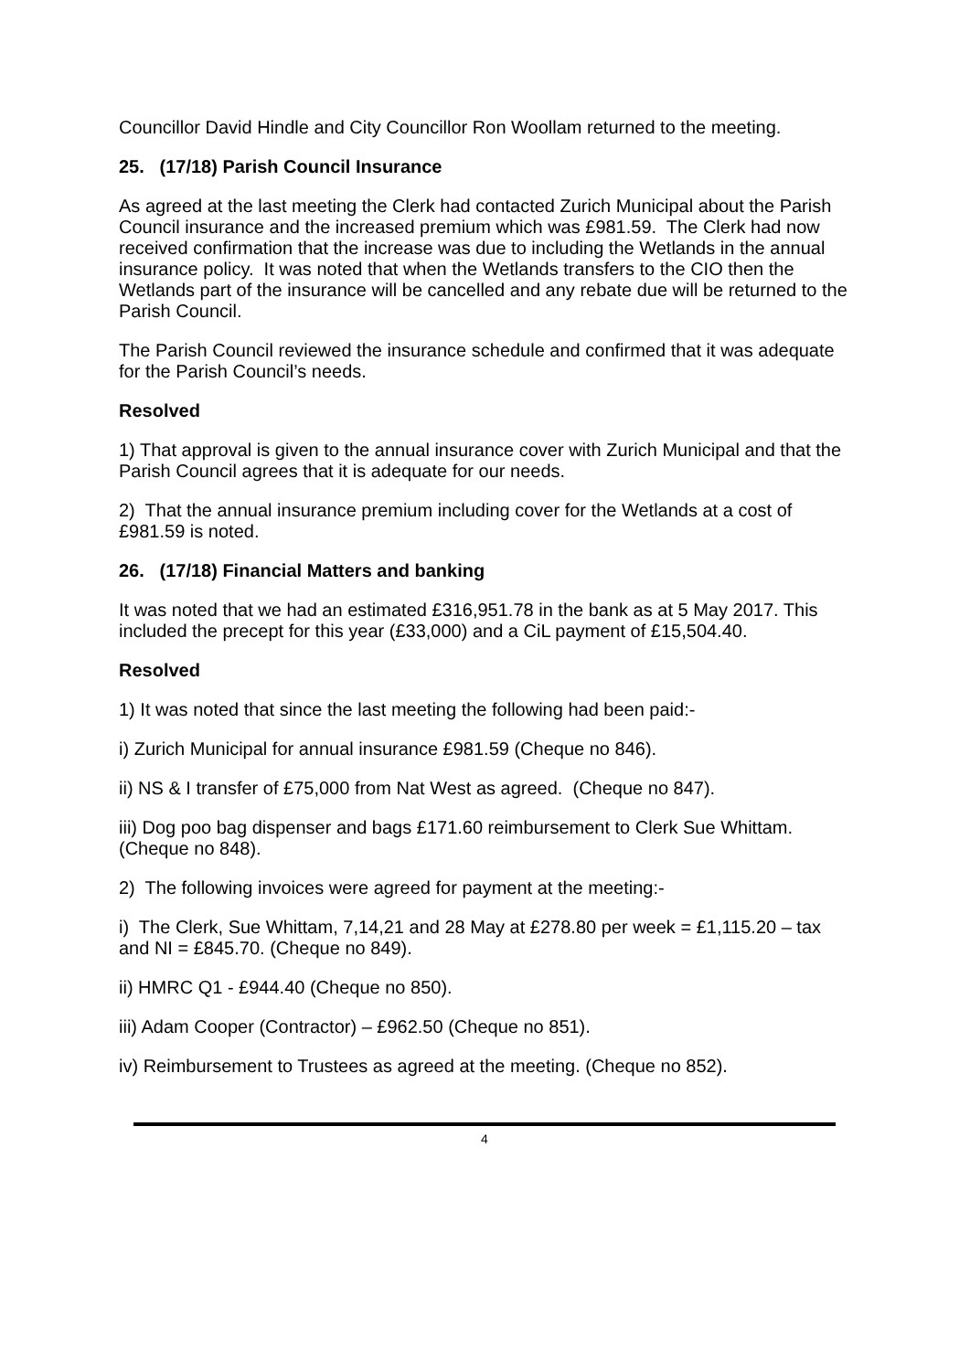Councillor David Hindle and City Councillor Ron Woollam returned to the meeting.
25. (17/18) Parish Council Insurance
As agreed at the last meeting the Clerk had contacted Zurich Municipal about the Parish Council insurance and the increased premium which was £981.59. The Clerk had now received confirmation that the increase was due to including the Wetlands in the annual insurance policy. It was noted that when the Wetlands transfers to the CIO then the Wetlands part of the insurance will be cancelled and any rebate due will be returned to the Parish Council.
The Parish Council reviewed the insurance schedule and confirmed that it was adequate for the Parish Council’s needs.
Resolved
1) That approval is given to the annual insurance cover with Zurich Municipal and that the Parish Council agrees that it is adequate for our needs.
2) That the annual insurance premium including cover for the Wetlands at a cost of £981.59 is noted.
26. (17/18) Financial Matters and banking
It was noted that we had an estimated £316,951.78 in the bank as at 5 May 2017. This included the precept for this year (£33,000) and a CiL payment of £15,504.40.
Resolved
1) It was noted that since the last meeting the following had been paid:-
i) Zurich Municipal for annual insurance £981.59 (Cheque no 846).
ii) NS & I transfer of £75,000 from Nat West as agreed. (Cheque no 847).
iii) Dog poo bag dispenser and bags £171.60 reimbursement to Clerk Sue Whittam. (Cheque no 848).
2) The following invoices were agreed for payment at the meeting:-
i) The Clerk, Sue Whittam, 7,14,21 and 28 May at £278.80 per week = £1,115.20 – tax and NI = £845.70. (Cheque no 849).
ii) HMRC Q1 - £944.40 (Cheque no 850).
iii) Adam Cooper (Contractor) – £962.50 (Cheque no 851).
iv) Reimbursement to Trustees as agreed at the meeting. (Cheque no 852).
4